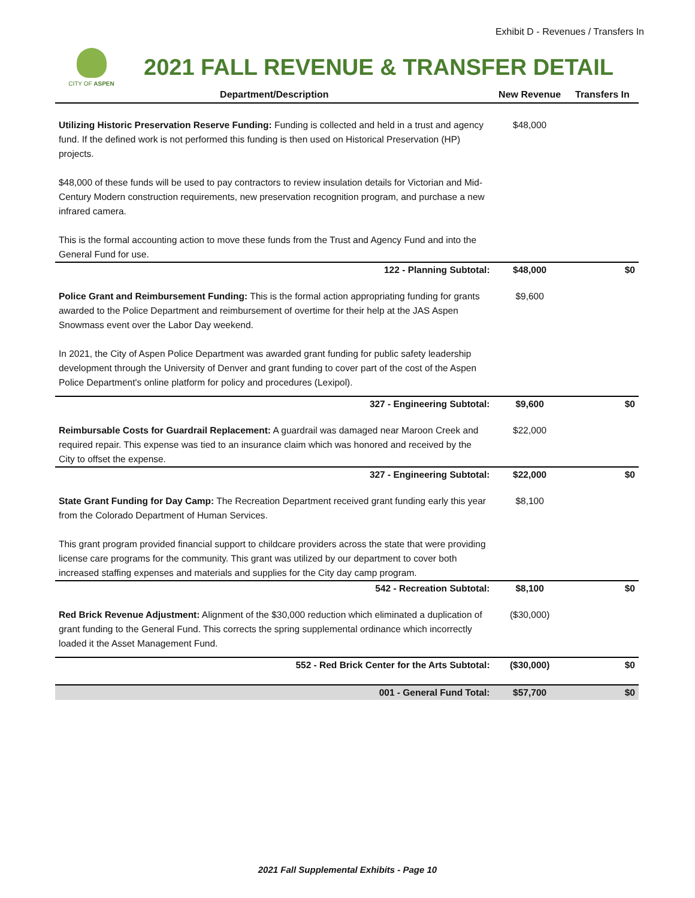Exhibit D - Revenues / Transfers In
CITY OF ASPEN
2021 FALL REVENUE & TRANSFER DETAIL
| Department/Description | New Revenue | Transfers In |
| --- | --- | --- |
| Utilizing Historic Preservation Reserve Funding: Funding is collected and held in a trust and agency fund. If the defined work is not performed this funding is then used on Historical Preservation (HP) projects. $48,000 of these funds will be used to pay contractors to review insulation details for Victorian and Mid-Century Modern construction requirements, new preservation recognition program, and purchase a new infrared camera. This is the formal accounting action to move these funds from the Trust and Agency Fund and into the General Fund for use. | $48,000 | |
| 122 - Planning Subtotal: | $48,000 | $0 |
| Police Grant and Reimbursement Funding: This is the formal action appropriating funding for grants awarded to the Police Department and reimbursement of overtime for their help at the JAS Aspen Snowmass event over the Labor Day weekend. In 2021, the City of Aspen Police Department was awarded grant funding for public safety leadership development through the University of Denver and grant funding to cover part of the cost of the Aspen Police Department's online platform for policy and procedures (Lexipol). | $9,600 | |
| 327 - Engineering Subtotal: | $9,600 | $0 |
| Reimbursable Costs for Guardrail Replacement: A guardrail was damaged near Maroon Creek and required repair. This expense was tied to an insurance claim which was honored and received by the City to offset the expense. | $22,000 | |
| 327 - Engineering Subtotal: | $22,000 | $0 |
| State Grant Funding for Day Camp: The Recreation Department received grant funding early this year from the Colorado Department of Human Services. This grant program provided financial support to childcare providers across the state that were providing license care programs for the community. This grant was utilized by our department to cover both increased staffing expenses and materials and supplies for the City day camp program. | $8,100 | |
| 542 - Recreation Subtotal: | $8,100 | $0 |
| Red Brick Revenue Adjustment: Alignment of the $30,000 reduction which eliminated a duplication of grant funding to the General Fund. This corrects the spring supplemental ordinance which incorrectly loaded it the Asset Management Fund. | ($30,000) | |
| 552 - Red Brick Center for the Arts Subtotal: | ($30,000) | $0 |
| 001 - General Fund Total: | $57,700 | $0 |
2021 Fall Supplemental Exhibits - Page 10